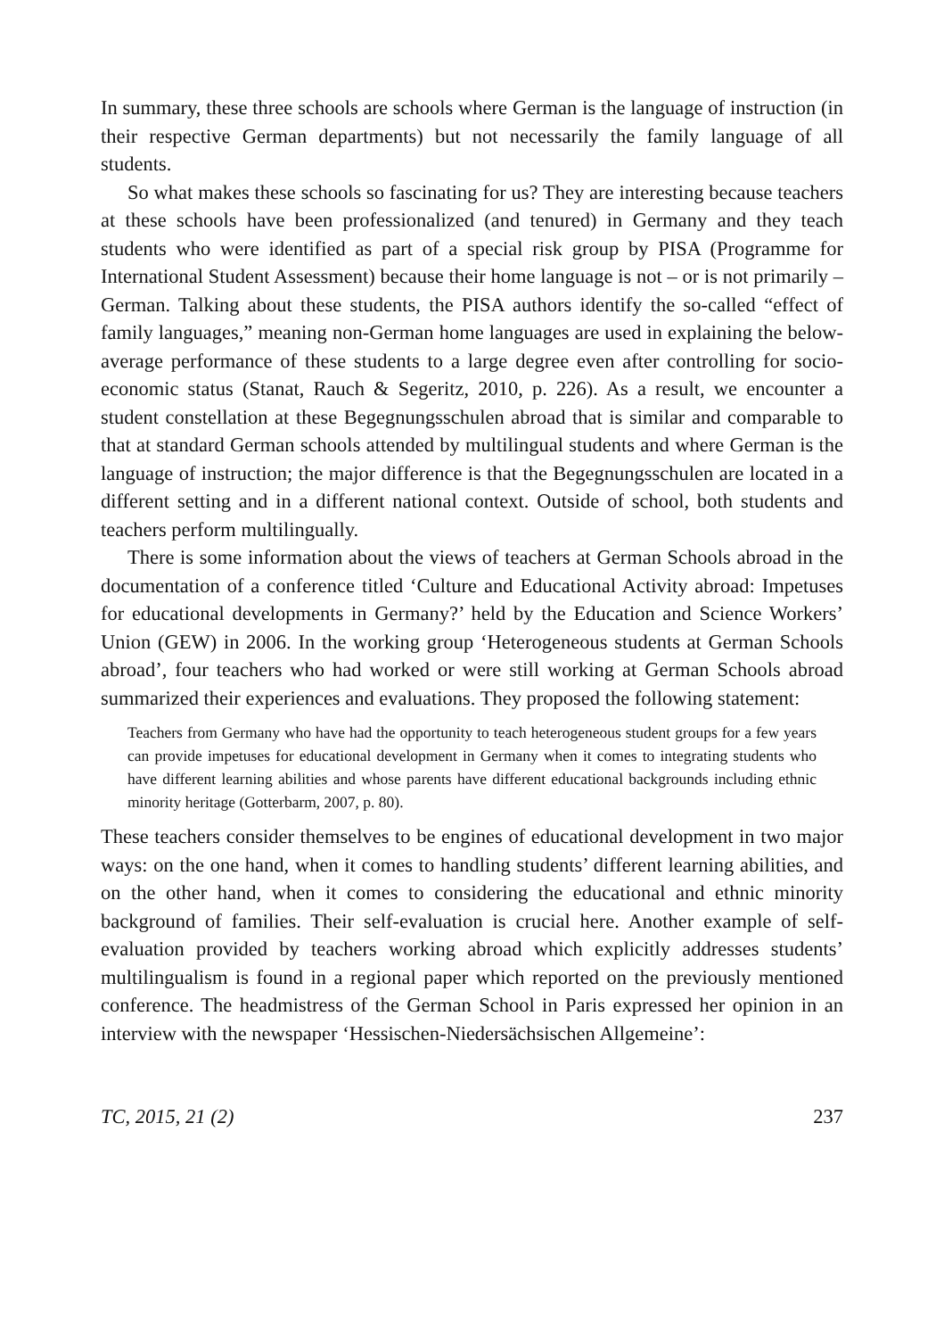In summary, these three schools are schools where German is the language of in­struction (in their respective German departments) but not necessarily the family language of all students.
So what makes these schools so fascinating for us? They are interesting because teachers at these schools have been professionalized (and tenured) in Germany and they teach students who were identified as part of a special risk group by PISA (Programme for International Student Assessment) because their home language is not – or is not primarily – German. Talking about these students, the PISA authors identify the so-called “effect of family languages,” meaning non-German home languages are used in explaining the below-average performance of these students to a large degree even after controlling for socio-economic status (Stanat, Rauch & Segeritz, 2010, p. 226). As a result, we encounter a student constellation at these Begegnungsschulen abroad that is similar and comparable to that at standard Ger­man schools attended by multilingual students and where German is the language of instruction; the major difference is that the Begegnungsschulen are located in a different setting and in a different national context. Outside of school, both students and teachers perform multilingually.
There is some information about the views of teachers at German Schools abroad in the documentation of a conference titled ‘Culture and Educational Activi­ty abroad: Impetuses for educational developments in Germany?’ held by the Edu­cation and Science Workers’ Union (GEW) in 2006. In the working group ‘Heterogeneous students at German Schools abroad’, four teachers who had worked or were still working at German Schools abroad summarized their experi­ences and evaluations. They proposed the following statement:
Teachers from Germany who have had the opportunity to teach heterogeneous student groups for a few years can provide impetuses for educational development in Germany when it comes to integrating students who have different learning abilities and whose par­ents have different educational backgrounds including ethnic minority heritage (Gotter­barm, 2007, p. 80).
These teachers consider themselves to be engines of educational development in two major ways: on the one hand, when it comes to handling students’ different learning abilities, and on the other hand, when it comes to considering the educa­tional and ethnic minority background of families. Their self-evaluation is crucial here. Another example of self-evaluation provided by teachers working abroad which explicitly addresses students’ multilingualism is found in a regional paper which reported on the previously mentioned conference. The headmistress of the German School in Paris expressed her opinion in an interview with the newspaper ‘Hessischen-Niedersächsischen Allgemeine’:
TC, 2015, 21 (2) 237